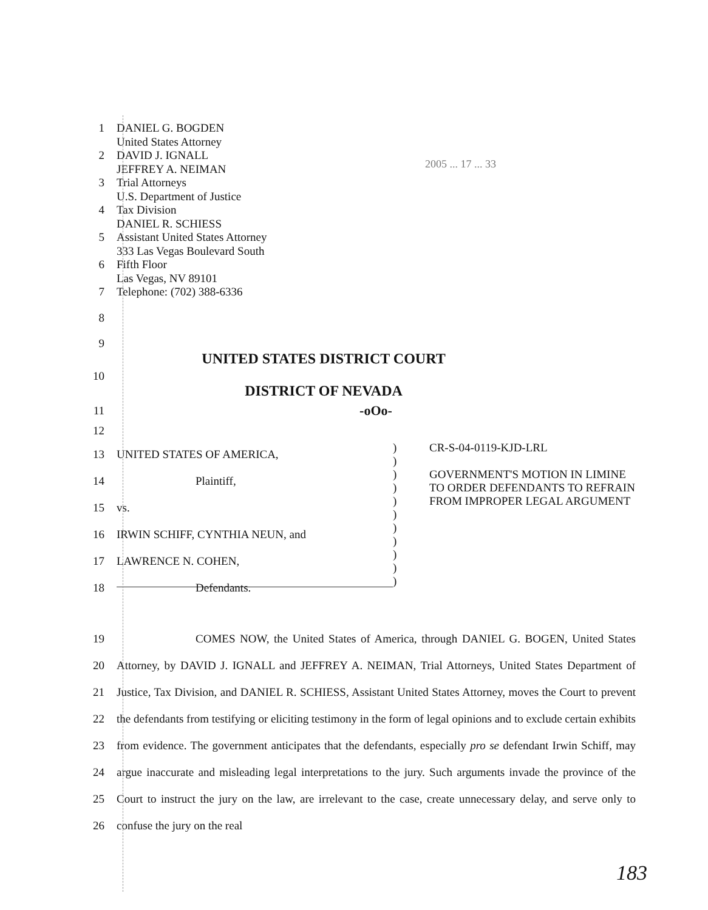2005 ... 17 ... 33
1 DANIEL G. BOGDEN
United States Attorney
2 DAVID J. IGNALL
JEFFREY A. NEIMAN
3 Trial Attorneys
U.S. Department of Justice
4 Tax Division
DANIEL R. SCHIESS
5 Assistant United States Attorney
333 Las Vegas Boulevard South
6 Fifth Floor
Las Vegas, NV 89101
7 Telephone: (702) 388-6336
8
9
UNITED STATES DISTRICT COURT
10
DISTRICT OF NEVADA
11
-oOo-
12
13
14
15
16
17
18
UNITED STATES OF AMERICA,
Plaintiff,
vs.
IRWIN SCHIFF, CYNTHIA NEUN, and
LAWRENCE N. COHEN,
Defendants.
)
)
)
)
)
)
)
)
)
)
)
CR-S-04-0119-KJD-LRL
GOVERNMENT'S MOTION IN LIMINE TO ORDER DEFENDANTS TO REFRAIN FROM IMPROPER LEGAL ARGUMENT
19
20
21
22
23
24
25
26
COMES NOW, the United States of America, through DANIEL G. BOGEN, United States Attorney, by DAVID J. IGNALL and JEFFREY A. NEIMAN, Trial Attorneys, United States Department of Justice, Tax Division, and DANIEL R. SCHIESS, Assistant United States Attorney, moves the Court to prevent the defendants from testifying or eliciting testimony in the form of legal opinions and to exclude certain exhibits from evidence. The government anticipates that the defendants, especially pro se defendant Irwin Schiff, may argue inaccurate and misleading legal interpretations to the jury. Such arguments invade the province of the Court to instruct the jury on the law, are irrelevant to the case, create unnecessary delay, and serve only to confuse the jury on the real
183